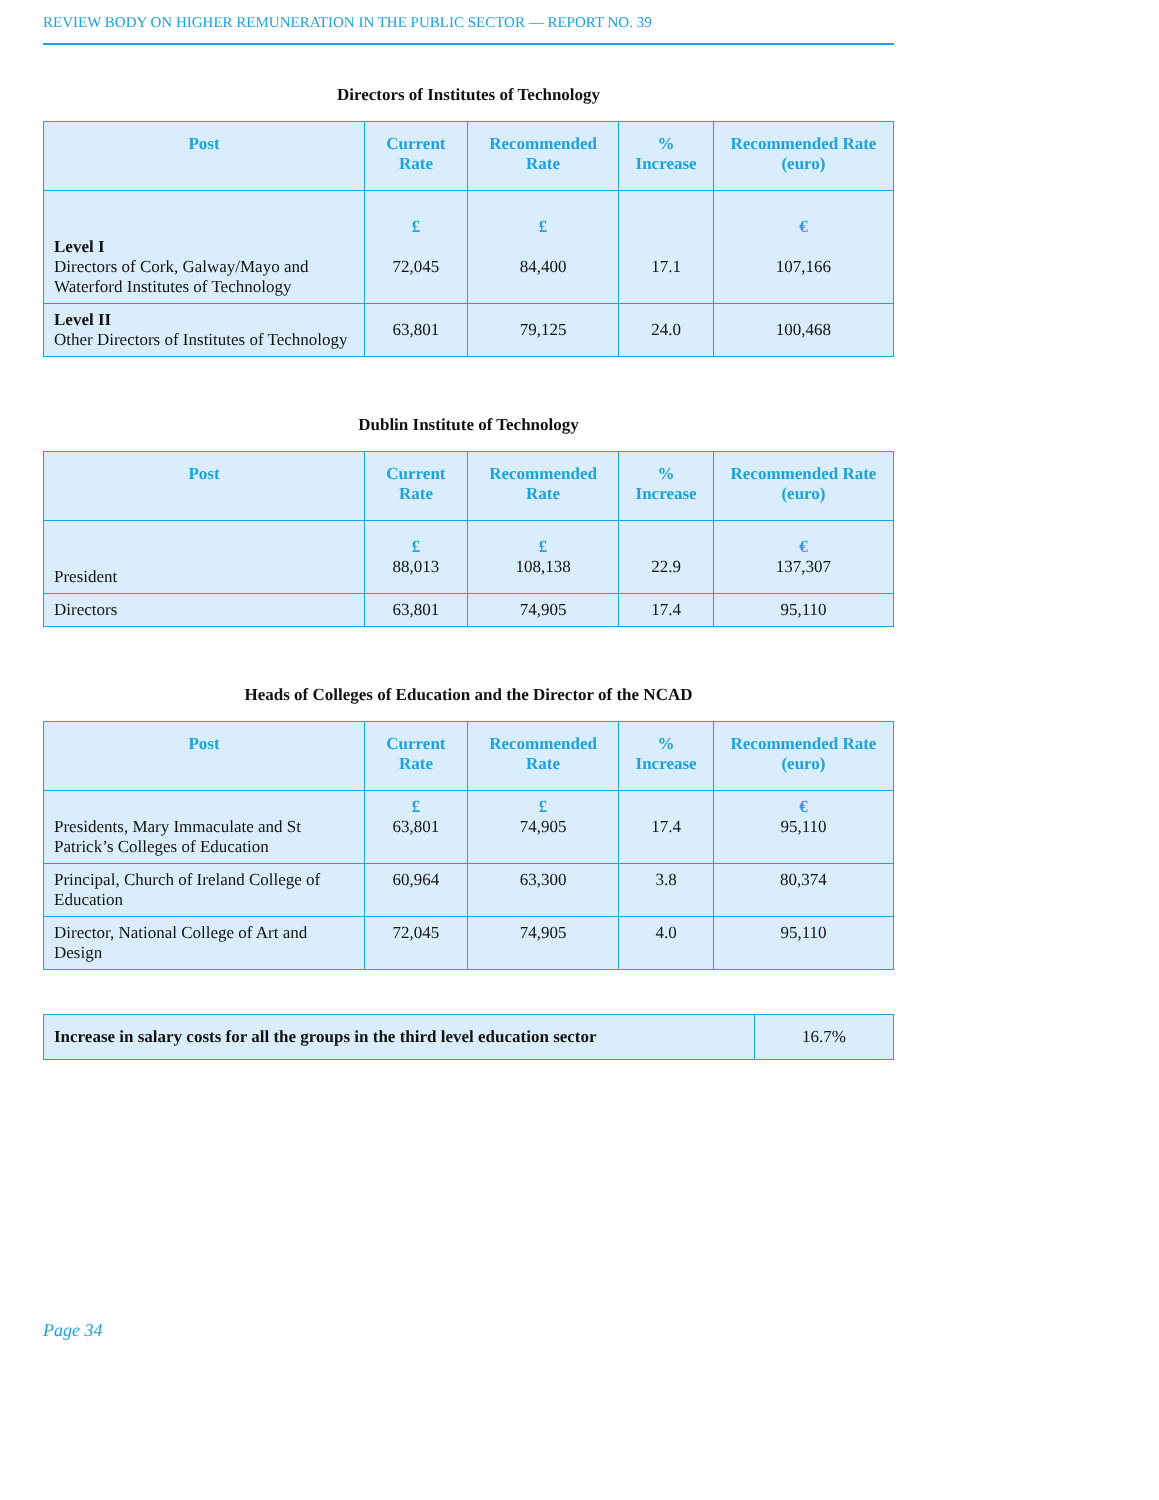REVIEW BODY ON HIGHER REMUNERATION IN THE PUBLIC SECTOR — REPORT NO. 39
Directors of Institutes of Technology
| Post | Current Rate | Recommended Rate | % Increase | Recommended Rate (euro) |
| --- | --- | --- | --- | --- |
| Level I Directors of Cork, Galway/Mayo and Waterford Institutes of Technology | £ 72,045 | £ 84,400 | 17.1 | € 107,166 |
| Level II Other Directors of Institutes of Technology | 63,801 | 79,125 | 24.0 | 100,468 |
Dublin Institute of Technology
| Post | Current Rate | Recommended Rate | % Increase | Recommended Rate (euro) |
| --- | --- | --- | --- | --- |
| President | £ 88,013 | £ 108,138 | 22.9 | € 137,307 |
| Directors | 63,801 | 74,905 | 17.4 | 95,110 |
Heads of Colleges of Education and the Director of the NCAD
| Post | Current Rate | Recommended Rate | % Increase | Recommended Rate (euro) |
| --- | --- | --- | --- | --- |
| Presidents, Mary Immaculate and St Patrick’s Colleges of Education | £ 63,801 | £ 74,905 | 17.4 | € 95,110 |
| Principal, Church of Ireland College of Education | 60,964 | 63,300 | 3.8 | 80,374 |
| Director, National College of Art and Design | 72,045 | 74,905 | 4.0 | 95,110 |
| Increase in salary costs for all the groups in the third level education sector | 16.7% |
Page 34